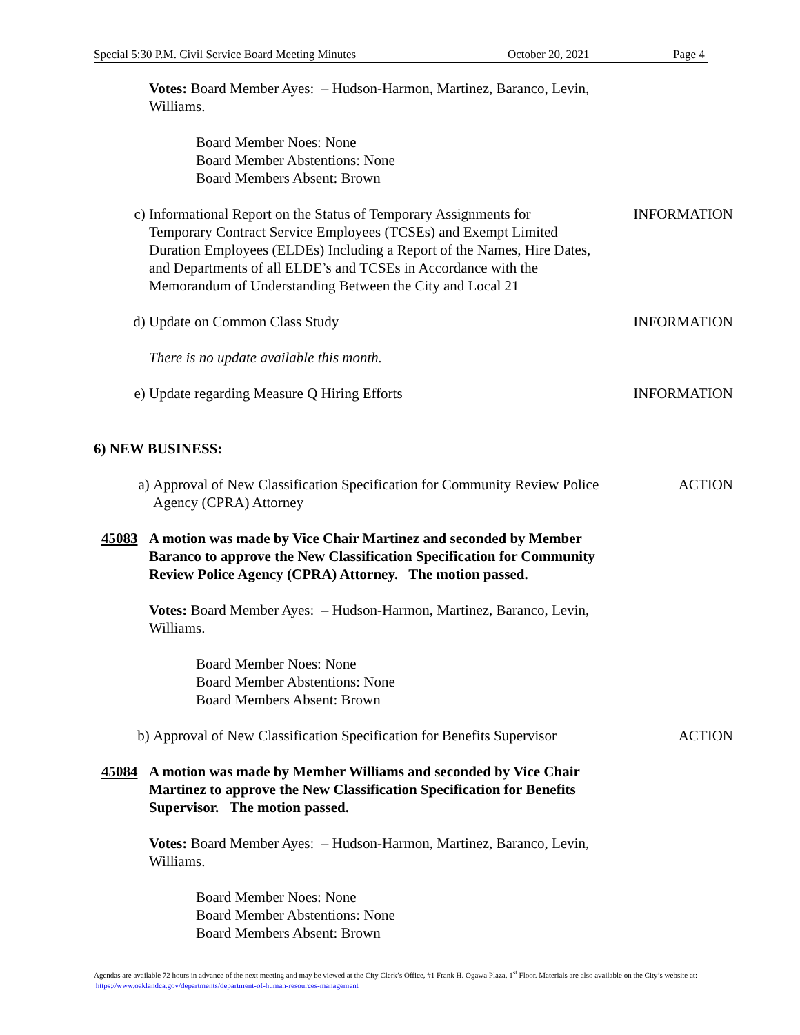Special 5:30 P.M. Civil Service Board Meeting Minutes October 20, 2021 Page 4
Votes: Board Member Ayes: – Hudson-Harmon, Martinez, Baranco, Levin, Williams.
Board Member Noes: None
Board Member Abstentions: None
Board Members Absent: Brown
c) Informational Report on the Status of Temporary Assignments for Temporary Contract Service Employees (TCSEs) and Exempt Limited Duration Employees (ELDEs) Including a Report of the Names, Hire Dates, and Departments of all ELDE’s and TCSEs in Accordance with the Memorandum of Understanding Between the City and Local 21
INFORMATION
d) Update on Common Class Study INFORMATION
There is no update available this month.
e) Update regarding Measure Q Hiring Efforts INFORMATION
6) NEW BUSINESS:
a) Approval of New Classification Specification for Community Review Police Agency (CPRA) Attorney
ACTION
45083 A motion was made by Vice Chair Martinez and seconded by Member Baranco to approve the New Classification Specification for Community Review Police Agency (CPRA) Attorney. The motion passed.
Votes: Board Member Ayes: – Hudson-Harmon, Martinez, Baranco, Levin, Williams.
Board Member Noes: None
Board Member Abstentions: None
Board Members Absent: Brown
b) Approval of New Classification Specification for Benefits Supervisor
ACTION
45084 A motion was made by Member Williams and seconded by Vice Chair Martinez to approve the New Classification Specification for Benefits Supervisor. The motion passed.
Votes: Board Member Ayes: – Hudson-Harmon, Martinez, Baranco, Levin, Williams.
Board Member Noes: None
Board Member Abstentions: None
Board Members Absent: Brown
Agendas are available 72 hours in advance of the next meeting and may be viewed at the City Clerk’s Office, #1 Frank H. Ogawa Plaza, 1<sup>st</sup> Floor. Materials are also available on the City’s website at: https://www.oaklandca.gov/departments/department-of-human-resources-management